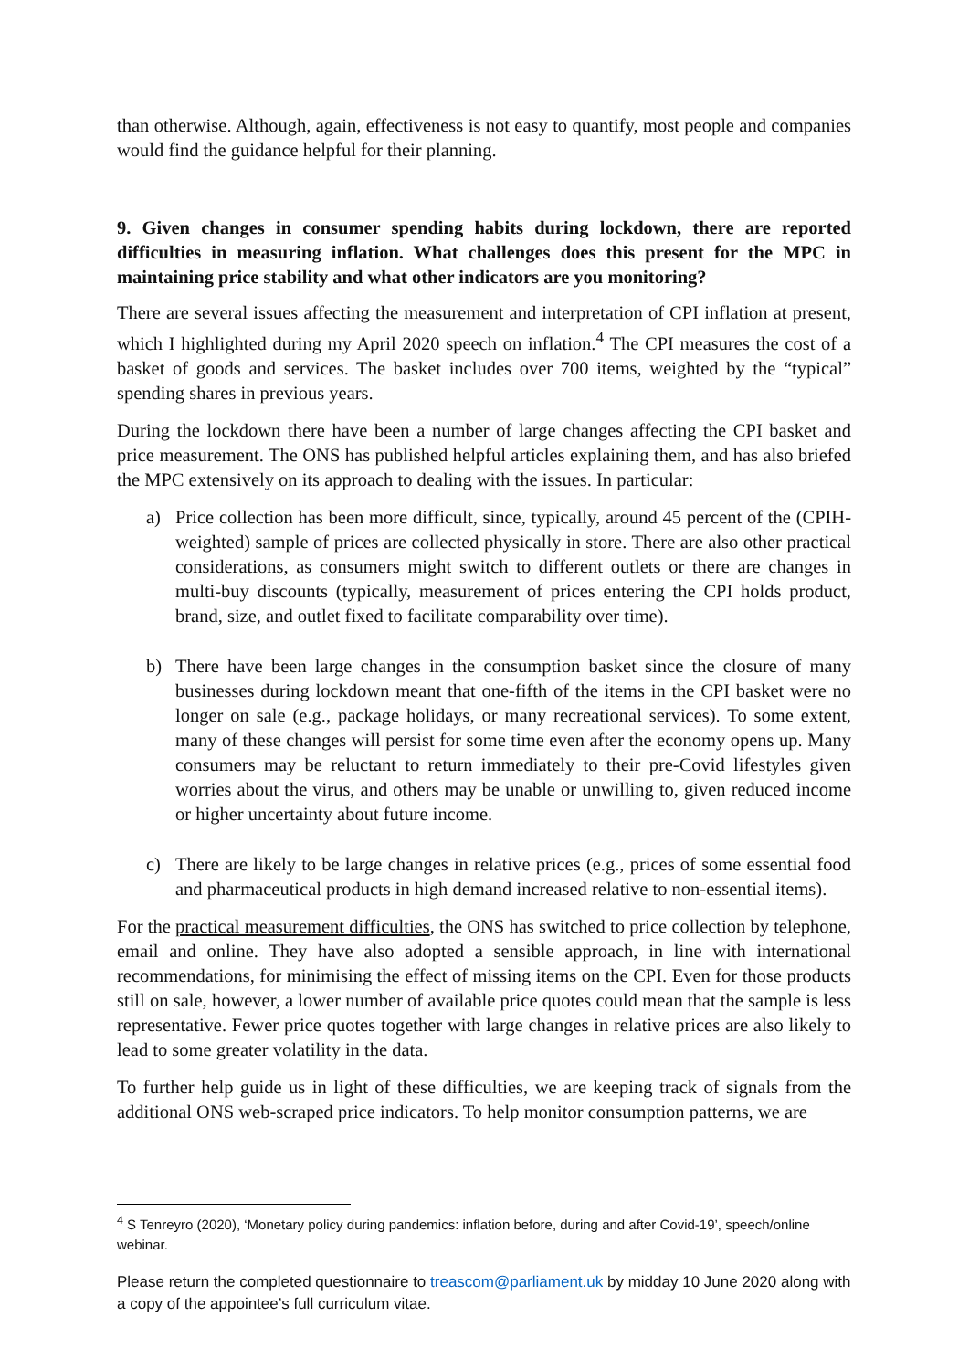than otherwise. Although, again, effectiveness is not easy to quantify, most people and companies would find the guidance helpful for their planning.
9. Given changes in consumer spending habits during lockdown, there are reported difficulties in measuring inflation. What challenges does this present for the MPC in maintaining price stability and what other indicators are you monitoring?
There are several issues affecting the measurement and interpretation of CPI inflation at present, which I highlighted during my April 2020 speech on inflation.<sup>4</sup> The CPI measures the cost of a basket of goods and services. The basket includes over 700 items, weighted by the “typical” spending shares in previous years.
During the lockdown there have been a number of large changes affecting the CPI basket and price measurement. The ONS has published helpful articles explaining them, and has also briefed the MPC extensively on its approach to dealing with the issues. In particular:
a) Price collection has been more difficult, since, typically, around 45 percent of the (CPIH-weighted) sample of prices are collected physically in store. There are also other practical considerations, as consumers might switch to different outlets or there are changes in multi-buy discounts (typically, measurement of prices entering the CPI holds product, brand, size, and outlet fixed to facilitate comparability over time).
b) There have been large changes in the consumption basket since the closure of many businesses during lockdown meant that one-fifth of the items in the CPI basket were no longer on sale (e.g., package holidays, or many recreational services). To some extent, many of these changes will persist for some time even after the economy opens up. Many consumers may be reluctant to return immediately to their pre-Covid lifestyles given worries about the virus, and others may be unable or unwilling to, given reduced income or higher uncertainty about future income.
c) There are likely to be large changes in relative prices (e.g., prices of some essential food and pharmaceutical products in high demand increased relative to non-essential items).
For the practical measurement difficulties, the ONS has switched to price collection by telephone, email and online. They have also adopted a sensible approach, in line with international recommendations, for minimising the effect of missing items on the CPI. Even for those products still on sale, however, a lower number of available price quotes could mean that the sample is less representative. Fewer price quotes together with large changes in relative prices are also likely to lead to some greater volatility in the data.
To further help guide us in light of these difficulties, we are keeping track of signals from the additional ONS web-scraped price indicators. To help monitor consumption patterns, we are
<sup>4</sup> S Tenreyro (2020), ‘Monetary policy during pandemics: inflation before, during and after Covid-19’, speech/online webinar.
Please return the completed questionnaire to treascom@parliament.uk by midday 10 June 2020 along with a copy of the appointee’s full curriculum vitae.